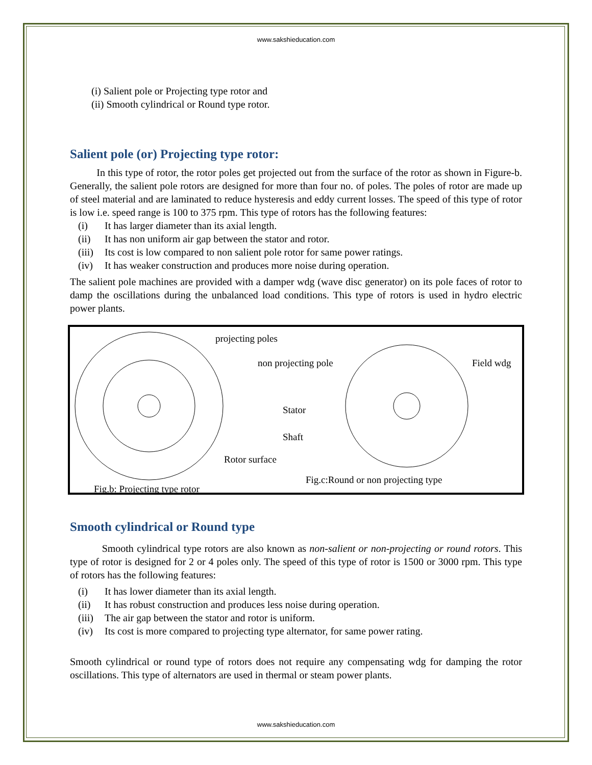www.sakshieducation.com
(i) Salient pole or Projecting type rotor and
(ii) Smooth cylindrical or Round type rotor.
Salient pole (or) Projecting type rotor:
In this type of rotor, the rotor poles get projected out from the surface of the rotor as shown in Figure-b. Generally, the salient pole rotors are designed for more than four no. of poles. The poles of rotor are made up of steel material and are laminated to reduce hysteresis and eddy current losses. The speed of this type of rotor is low i.e. speed range is 100 to 375 rpm. This type of rotors has the following features:
(i) It has larger diameter than its axial length.
(ii) It has non uniform air gap between the stator and rotor.
(iii) Its cost is low compared to non salient pole rotor for same power ratings.
(iv) It has weaker construction and produces more noise during operation.
The salient pole machines are provided with a damper wdg (wave disc generator) on its pole faces of rotor to damp the oscillations during the unbalanced load conditions. This type of rotors is used in hydro electric power plants.
projecting poles
non projecting pole Field wdg
Stator
Shaft
Rotor surface
Fig.c:Round or non projecting type
Fig.b: Projecting type rotor
Smooth cylindrical or Round type
Smooth cylindrical type rotors are also known as non-salient or non-projecting or round rotors. This type of rotor is designed for 2 or 4 poles only. The speed of this type of rotor is 1500 or 3000 rpm. This type of rotors has the following features:
(i) It has lower diameter than its axial length.
(ii) It has robust construction and produces less noise during operation.
(iii) The air gap between the stator and rotor is uniform.
(iv) Its cost is more compared to projecting type alternator, for same power rating.
Smooth cylindrical or round type of rotors does not require any compensating wdg for damping the rotor oscillations. This type of alternators are used in thermal or steam power plants.
www.sakshieducation.com